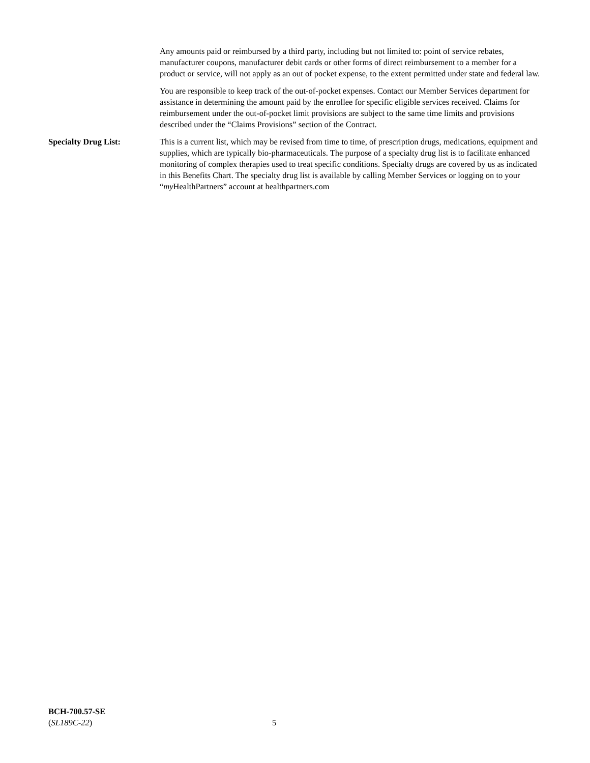Any amounts paid or reimbursed by a third party, including but not limited to: point of service rebates, manufacturer coupons, manufacturer debit cards or other forms of direct reimbursement to a member for a product or service, will not apply as an out of pocket expense, to the extent permitted under state and federal law.
You are responsible to keep track of the out-of-pocket expenses. Contact our Member Services department for assistance in determining the amount paid by the enrollee for specific eligible services received. Claims for reimbursement under the out-of-pocket limit provisions are subject to the same time limits and provisions described under the “Claims Provisions” section of the Contract.
Specialty Drug List: This is a current list, which may be revised from time to time, of prescription drugs, medications, equipment and supplies, which are typically bio-pharmaceuticals. The purpose of a specialty drug list is to facilitate enhanced monitoring of complex therapies used to treat specific conditions. Specialty drugs are covered by us as indicated in this Benefits Chart. The specialty drug list is available by calling Member Services or logging on to your “my HealthPartners” account at healthpartners.com
BCH-700.57-SE
(SL189C-22)
5